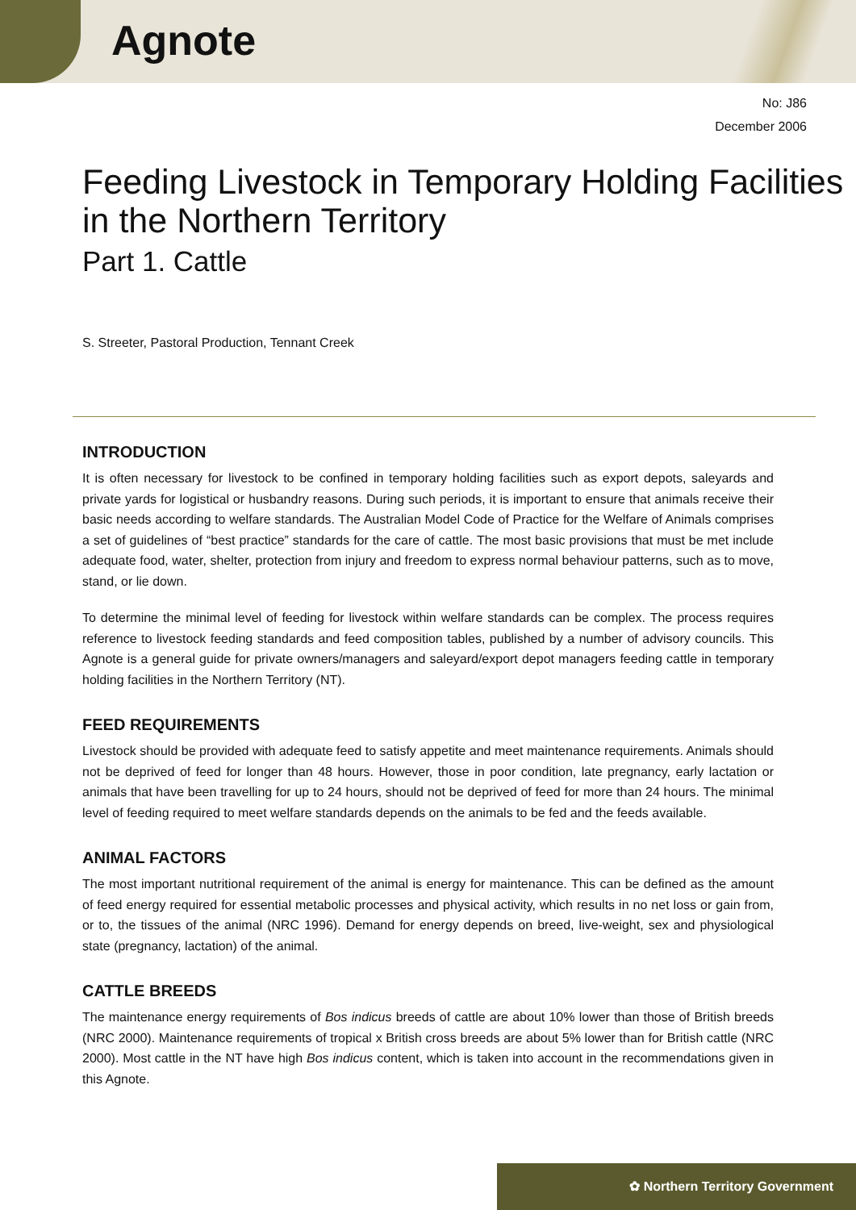Agnote
No: J86
December 2006
Feeding Livestock in Temporary Holding Facilities in the Northern Territory
Part 1. Cattle
S. Streeter, Pastoral Production, Tennant Creek
INTRODUCTION
It is often necessary for livestock to be confined in temporary holding facilities such as export depots, saleyards and private yards for logistical or husbandry reasons. During such periods, it is important to ensure that animals receive their basic needs according to welfare standards. The Australian Model Code of Practice for the Welfare of Animals comprises a set of guidelines of “best practice” standards for the care of cattle. The most basic provisions that must be met include adequate food, water, shelter, protection from injury and freedom to express normal behaviour patterns, such as to move, stand, or lie down.
To determine the minimal level of feeding for livestock within welfare standards can be complex. The process requires reference to livestock feeding standards and feed composition tables, published by a number of advisory councils. This Agnote is a general guide for private owners/managers and saleyard/export depot managers feeding cattle in temporary holding facilities in the Northern Territory (NT).
FEED REQUIREMENTS
Livestock should be provided with adequate feed to satisfy appetite and meet maintenance requirements. Animals should not be deprived of feed for longer than 48 hours. However, those in poor condition, late pregnancy, early lactation or animals that have been travelling for up to 24 hours, should not be deprived of feed for more than 24 hours. The minimal level of feeding required to meet welfare standards depends on the animals to be fed and the feeds available.
ANIMAL FACTORS
The most important nutritional requirement of the animal is energy for maintenance. This can be defined as the amount of feed energy required for essential metabolic processes and physical activity, which results in no net loss or gain from, or to, the tissues of the animal (NRC 1996). Demand for energy depends on breed, live-weight, sex and physiological state (pregnancy, lactation) of the animal.
CATTLE BREEDS
The maintenance energy requirements of Bos indicus breeds of cattle are about 10% lower than those of British breeds (NRC 2000). Maintenance requirements of tropical x British cross breeds are about 5% lower than for British cattle (NRC 2000). Most cattle in the NT have high Bos indicus content, which is taken into account in the recommendations given in this Agnote.
✿ Northern Territory Government